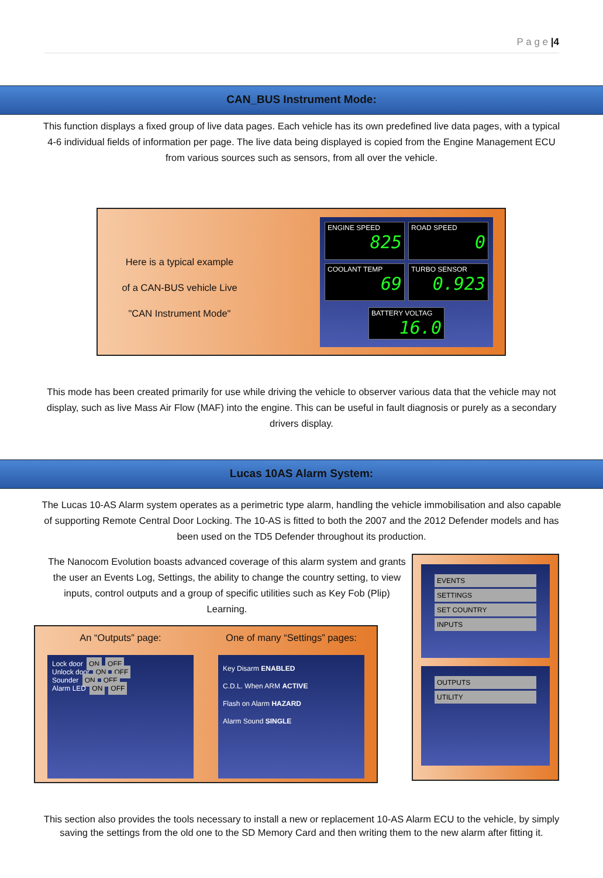P a g e |4
CAN_BUS Instrument Mode:
This function displays a fixed group of live data pages. Each vehicle has its own predefined live data pages, with a typical 4-6 individual fields of information per page. The live data being displayed is copied from the Engine Management ECU from various sources such as sensors, from all over the vehicle.
Here is a typical example
of a CAN-BUS vehicle Live
"CAN Instrument Mode"
ENGINE SPEED
825
ROAD SPEED
0
COOLANT TEMP
69
TURBO SENSOR
0.923
BATTERY VOLTAG
16.0
This mode has been created primarily for use while driving the vehicle to observer various data that the vehicle may not display, such as live Mass Air Flow (MAF) into the engine. This can be useful in fault diagnosis or purely as a secondary drivers display.
Lucas 10AS Alarm System:
The Lucas 10-AS Alarm system operates as a perimetric type alarm, handling the vehicle immobilisation and also capable of supporting Remote Central Door Locking. The 10-AS is fitted to both the 2007 and the 2012 Defender models and has been used on the TD5 Defender throughout its production.
The Nanocom Evolution boasts advanced coverage of this alarm system and grants the user an Events Log, Settings, the ability to change the country setting, to view inputs, control outputs and a group of specific utilities such as Key Fob (Plip) Learning.
An “Outputs” page:
Lock door ON OFF
Unlock door ON OFF
Sounder ON OFF
Alarm LED ON OFF
One of many “Settings” pages:
Key Disarm ENABLED
C.D.L. When ARM ACTIVE
Flash on Alarm HAZARD
Alarm Sound SINGLE
EVENTS
SETTINGS
SET COUNTRY
INPUTS
OUTPUTS
UTILITY
This section also provides the tools necessary to install a new or replacement 10-AS Alarm ECU to the vehicle, by simply saving the settings from the old one to the SD Memory Card and then writing them to the new alarm after fitting it.